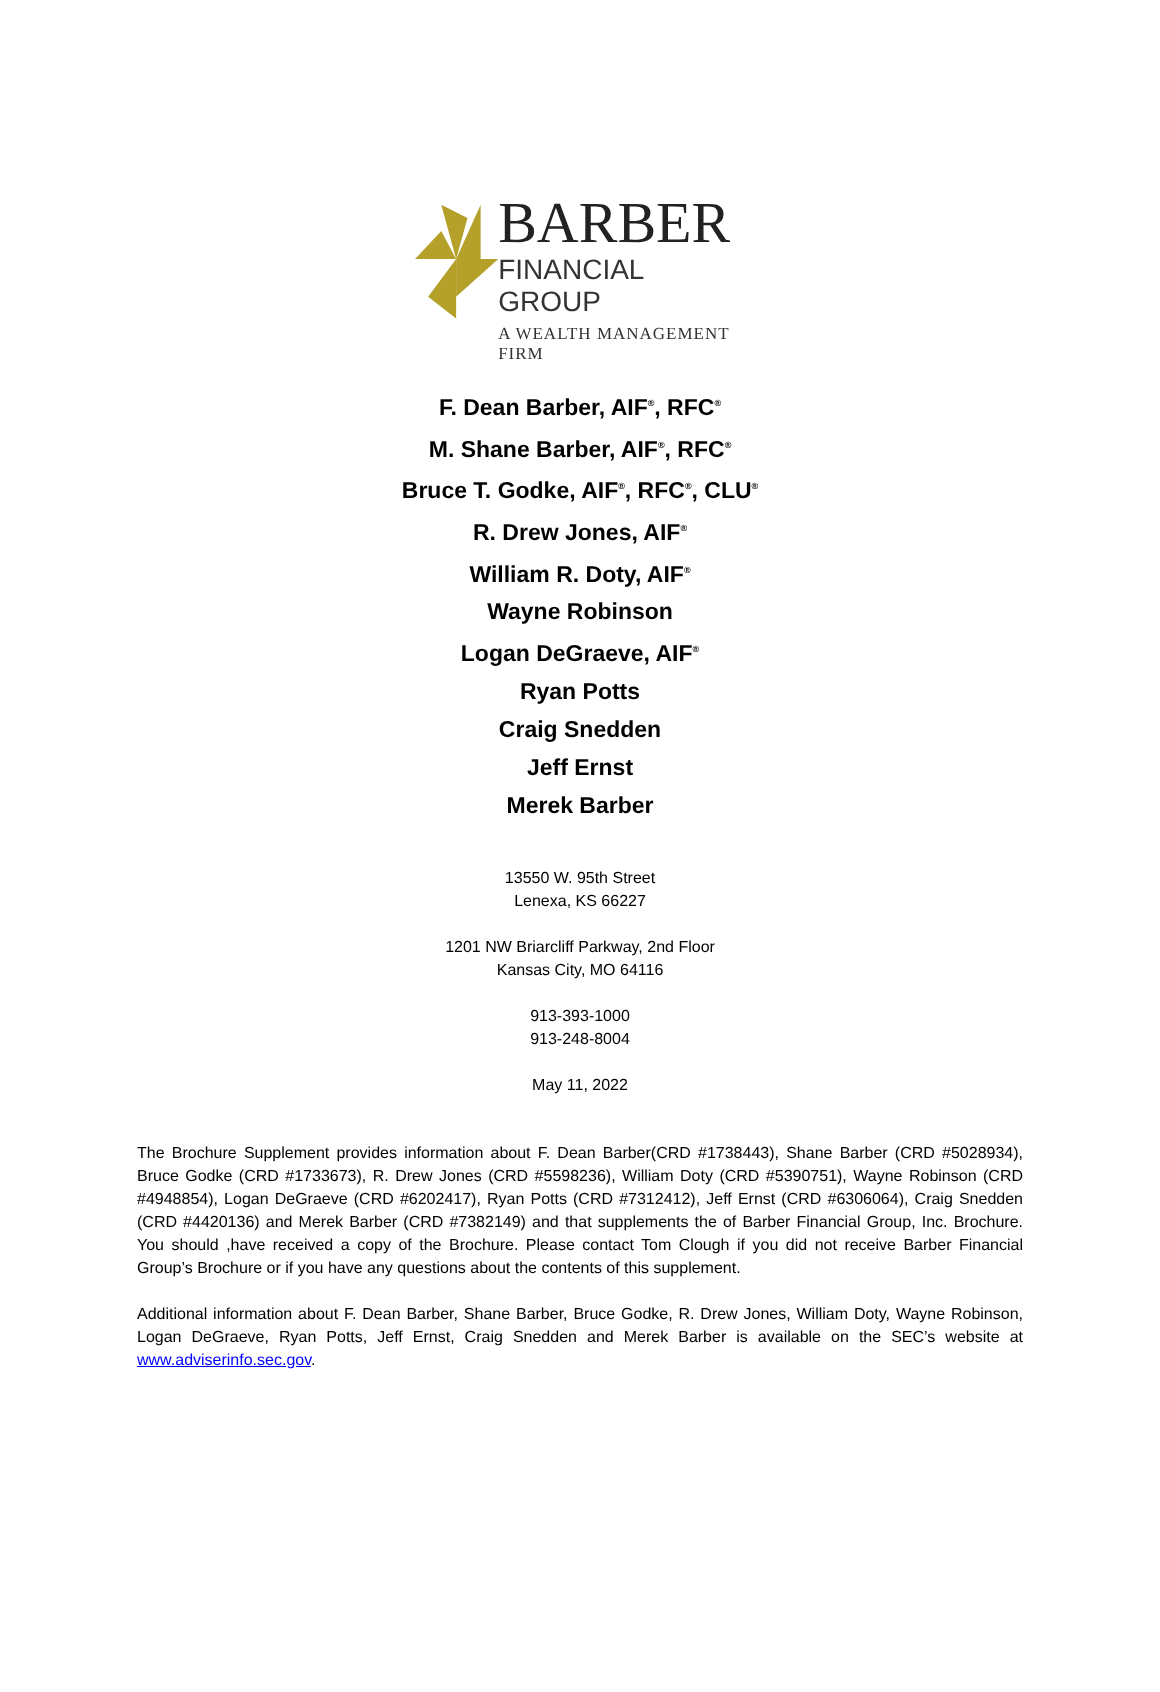BARBER
FINANCIAL GROUP
A WEALTH MANAGEMENT FIRM
F. Dean Barber, AIF<sup>®</sup>, RFC<sup>®</sup>
M. Shane Barber, AIF<sup>®</sup>, RFC<sup>®</sup>
Bruce T. Godke, AIF<sup>®</sup>, RFC<sup>®</sup>, CLU<sup>®</sup>
R. Drew Jones, AIF<sup>®</sup>
William R. Doty, AIF<sup>®</sup>
Wayne Robinson
Logan DeGraeve, AIF<sup>®</sup>
Ryan Potts
Craig Snedden
Jeff Ernst
Merek Barber
13550 W. 95th Street
Lenexa, KS 66227
1201 NW Briarcliff Parkway, 2nd Floor
Kansas City, MO 64116
913-393-1000
913-248-8004
May 11, 2022
The Brochure Supplement provides information about F. Dean Barber(CRD #1738443), Shane Barber (CRD #5028934), Bruce Godke (CRD #1733673), R. Drew Jones (CRD #5598236), William Doty (CRD #5390751), Wayne Robinson (CRD #4948854), Logan DeGraeve (CRD #6202417), Ryan Potts (CRD #7312412), Jeff Ernst (CRD #6306064), Craig Snedden (CRD #4420136) and Merek Barber (CRD #7382149) and that supplements the of Barber Financial Group, Inc. Brochure. You should ,have received a copy of the Brochure. Please contact Tom Clough if you did not receive Barber Financial Group’s Brochure or if you have any questions about the contents of this supplement.
Additional information about F. Dean Barber, Shane Barber, Bruce Godke, R. Drew Jones, William Doty, Wayne Robinson, Logan DeGraeve, Ryan Potts, Jeff Ernst, Craig Snedden and Merek Barber is available on the SEC’s website at www.adviserinfo.sec.gov.